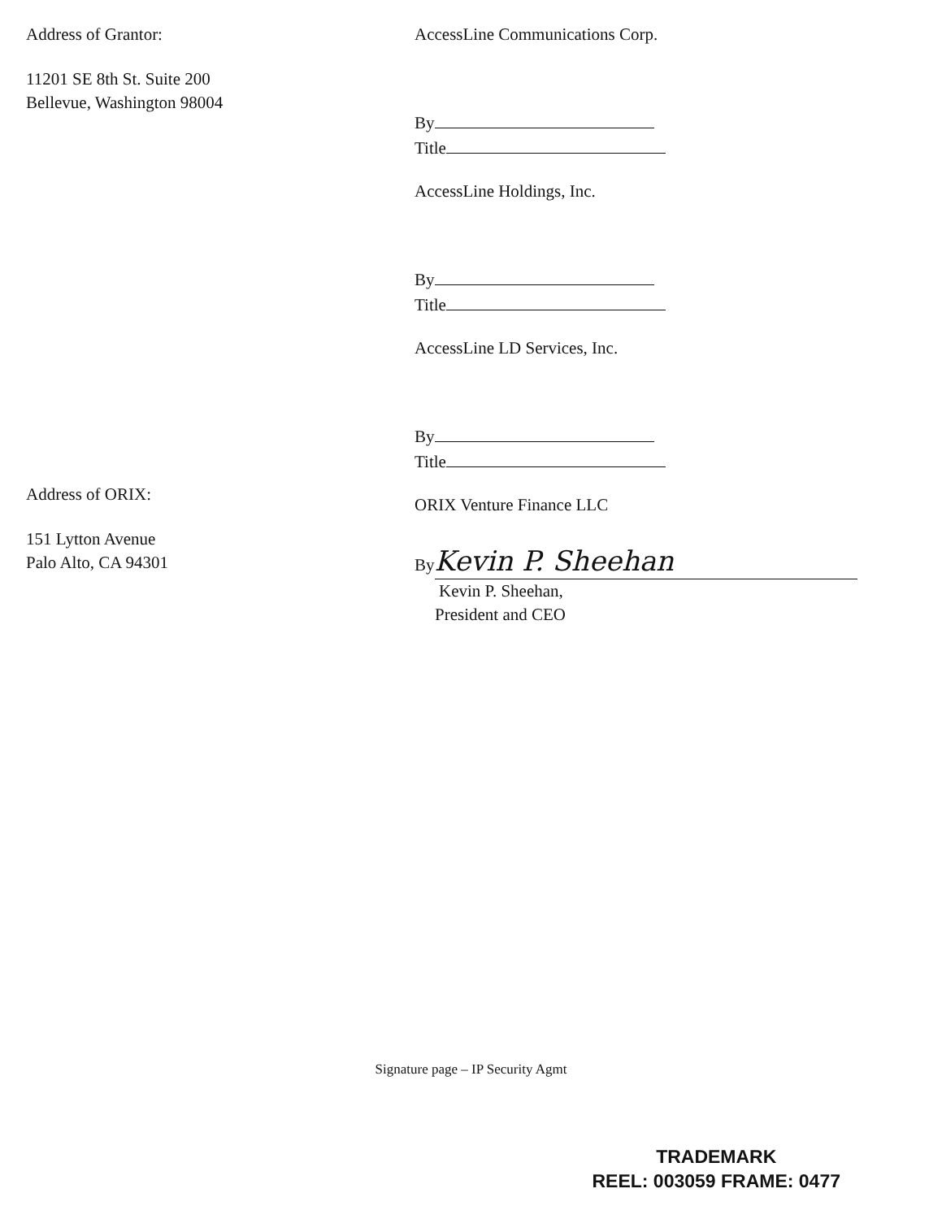Address of Grantor:
11201 SE 8th St. Suite 200
Bellevue, Washington 98004
AccessLine Communications Corp.
By
Title
AccessLine Holdings, Inc.
By
Title
AccessLine LD Services, Inc.
By
Title
ORIX Venture Finance LLC
By Kevin P. Sheehan
Kevin P. Sheehan,
President and CEO
Address of ORIX:
151 Lytton Avenue
Palo Alto, CA 94301
Signature page – IP Security Agmt
TRADEMARK
REEL: 003059 FRAME: 0477